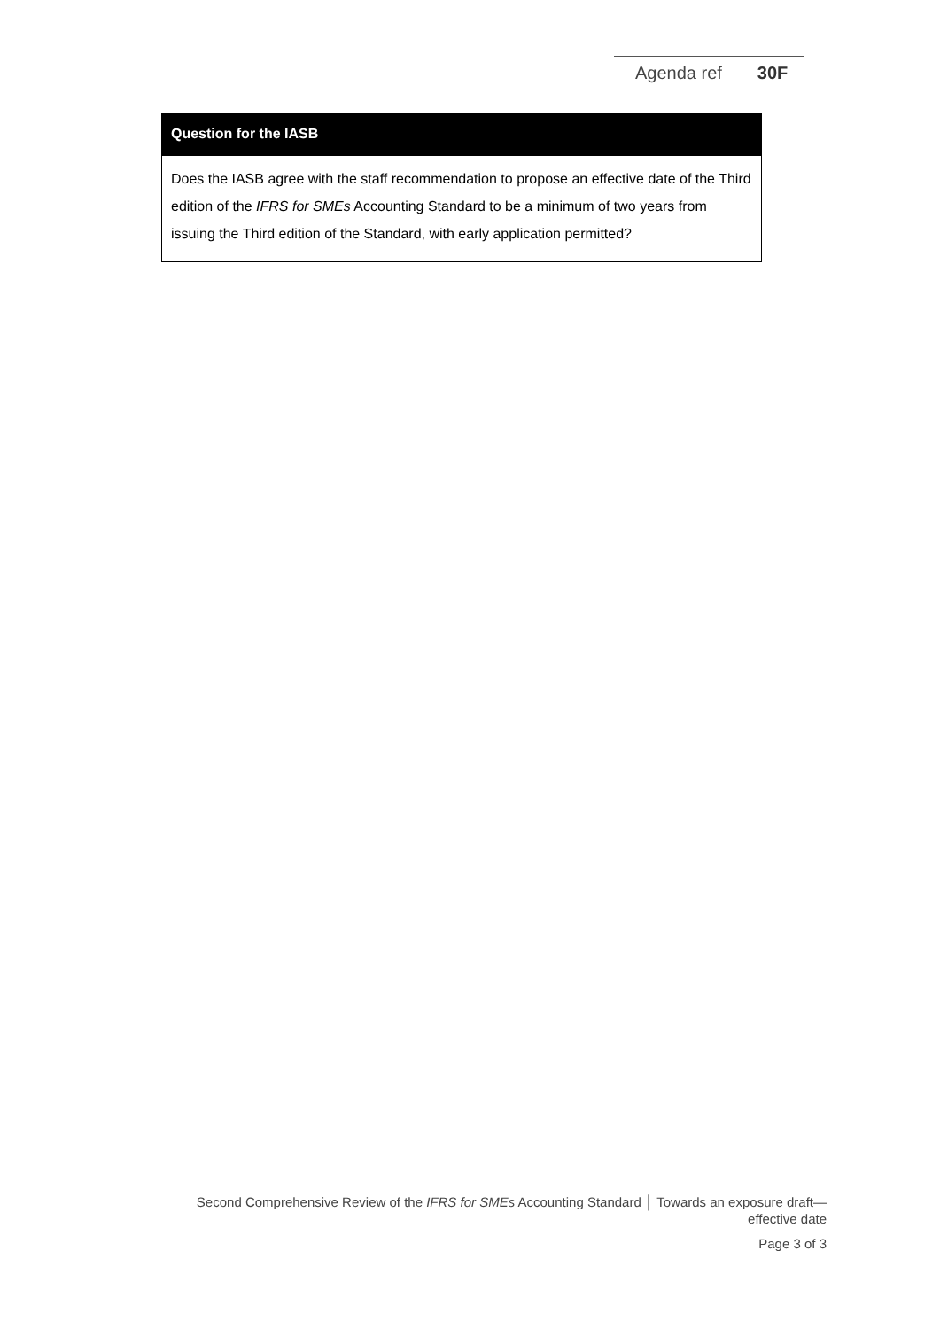Agenda ref 30F
Question for the IASB
Does the IASB agree with the staff recommendation to propose an effective date of the Third edition of the IFRS for SMEs Accounting Standard to be a minimum of two years from issuing the Third edition of the Standard, with early application permitted?
Second Comprehensive Review of the IFRS for SMEs Accounting Standard │ Towards an exposure draft—
effective date
Page 3 of 3